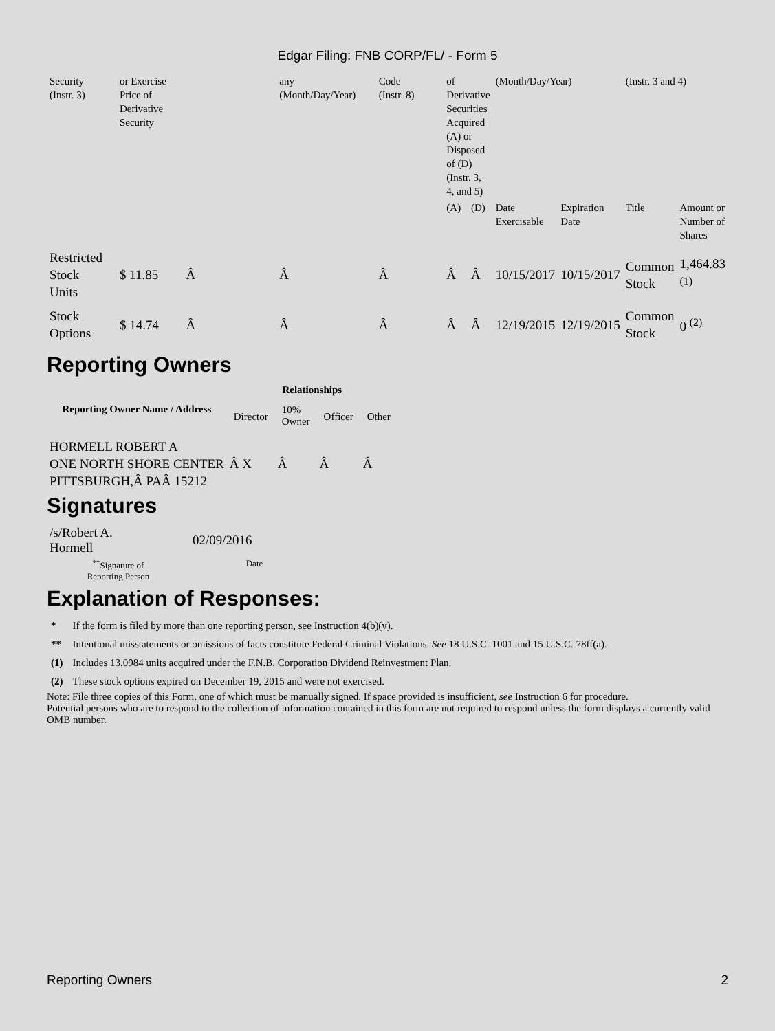Edgar Filing: FNB CORP/FL/ - Form 5
| Security (Instr. 3) | or Exercise Price of Derivative Security | | any (Month/Day/Year) | Code (Instr. 8) | of Derivative Securities Acquired (A) or Disposed of (D) (Instr. 3, 4, and 5) | | (Month/Day/Year) | | (Instr. 3 and 4) | |
| | | | | | (A) | (D) | Date Exercisable | Expiration Date | Title | Amount or Number of Shares |
| Restricted Stock Units | $ 11.85 | Â | Â | Â | Â | Â | 10/15/2017 | 10/15/2017 | Common Stock | 1,464.83 <sup>(1)</sup> |
| Stock Options | $ 14.74 | Â | Â | Â | Â | Â | 12/19/2015 | 12/19/2015 | Common Stock | 0 <sup>(2)</sup> |
Reporting Owners
| Reporting Owner Name / Address | Relationships | | | |
| --- | --- | --- | --- | --- |
| | Director | 10% Owner | Officer | Other |
| HORMELL ROBERT A ONE NORTH SHORE CENTER PITTSBURGH,Â PAÂ 15212 | Â X | Â | Â | Â |
Signatures
| /s/Robert A. Hormell | 02/09/2016 |
| <sup>**</sup> Signature of Reporting Person | Date |
Explanation of Responses:
| * | If the form is filed by more than one reporting person, see Instruction 4(b)(v). |
| ** | Intentional misstatements or omissions of facts constitute Federal Criminal Violations. See 18 U.S.C. 1001 and 15 U.S.C. 78ff(a). |
| (1) | Includes 13.0984 units acquired under the F.N.B. Corporation Dividend Reinvestment Plan. |
| (2) | These stock options expired on December 19, 2015 and were not exercised. |
Note: File three copies of this Form, one of which must be manually signed. If space provided is insufficient, see Instruction 6 for procedure.
Potential persons who are to respond to the collection of information contained in this form are not required to respond unless the form displays a currently valid OMB number.
Reporting Owners 2